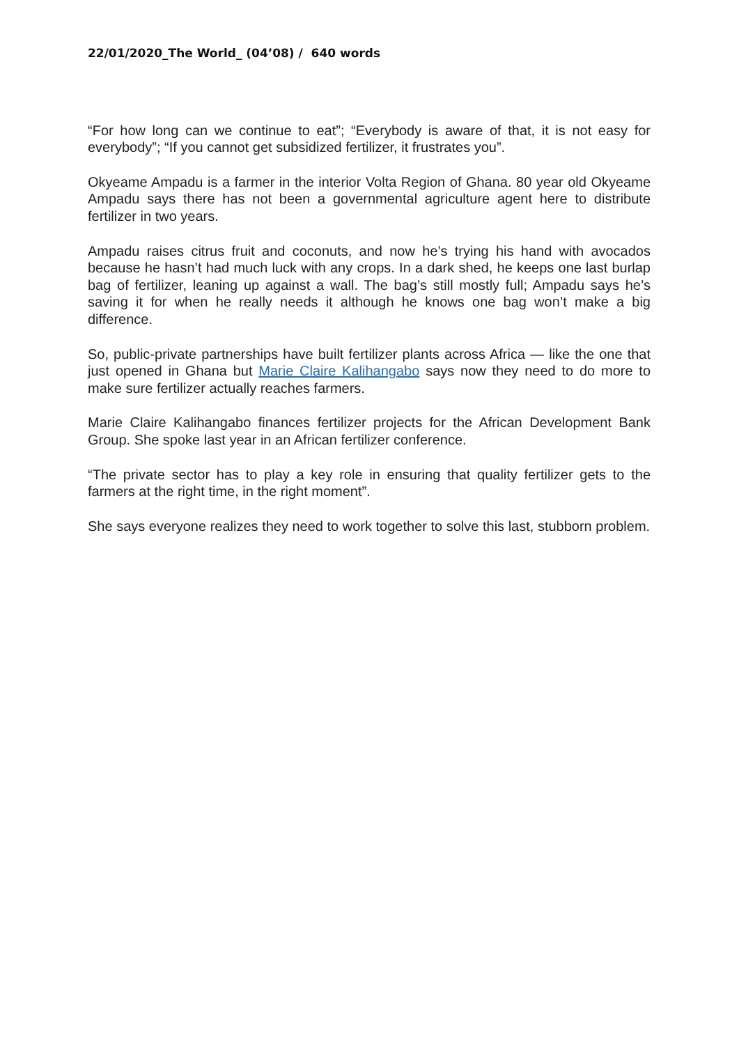22/01/2020_The World_ (04’08) / 640 words
“For how long can we continue to eat”; “Everybody is aware of that, it is not easy for everybody”; “If you cannot get subsidized fertilizer, it frustrates you”.
Okyeame Ampadu is a farmer in the interior Volta Region of Ghana. 80 year old Okyeame Ampadu says there has not been a governmental agriculture agent here to distribute fertilizer in two years.
Ampadu raises citrus fruit and coconuts, and now he’s trying his hand with avocados because he hasn’t had much luck with any crops. In a dark shed, he keeps one last burlap bag of fertilizer, leaning up against a wall. The bag’s still mostly full; Ampadu says he’s saving it for when he really needs it although he knows one bag won’t make a big difference.
So, public-private partnerships have built fertilizer plants across Africa — like the one that just opened in Ghana but Marie Claire Kalihangabo says now they need to do more to make sure fertilizer actually reaches farmers.
Marie Claire Kalihangabo finances fertilizer projects for the African Development Bank Group. She spoke last year in an African fertilizer conference.
“The private sector has to play a key role in ensuring that quality fertilizer gets to the farmers at the right time, in the right moment”.
She says everyone realizes they need to work together to solve this last, stubborn problem.